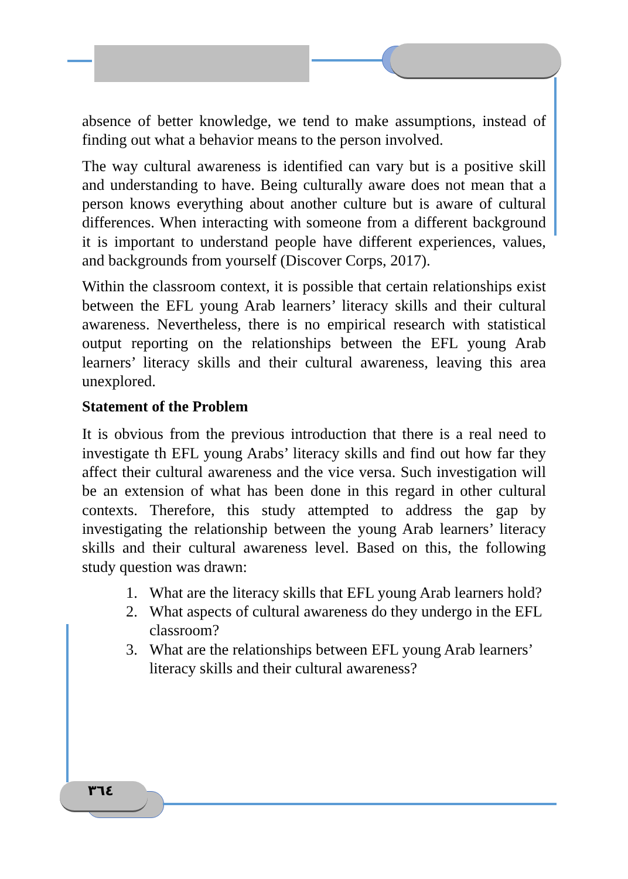absence of better knowledge, we tend to make assumptions, instead of finding out what a behavior means to the person involved.
The way cultural awareness is identified can vary but is a positive skill and understanding to have. Being culturally aware does not mean that a person knows everything about another culture but is aware of cultural differences. When interacting with someone from a different background it is important to understand people have different experiences, values, and backgrounds from yourself (Discover Corps, 2017).
Within the classroom context, it is possible that certain relationships exist between the EFL young Arab learners’ literacy skills and their cultural awareness. Nevertheless, there is no empirical research with statistical output reporting on the relationships between the EFL young Arab learners’ literacy skills and their cultural awareness, leaving this area unexplored.
Statement of the Problem
It is obvious from the previous introduction that there is a real need to investigate th EFL young Arabs’ literacy skills and find out how far they affect their cultural awareness and the vice versa. Such investigation will be an extension of what has been done in this regard in other cultural contexts. Therefore, this study attempted to address the gap by investigating the relationship between the young Arab learners’ literacy skills and their cultural awareness level. Based on this, the following study question was drawn:
1. What are the literacy skills that EFL young Arab learners hold?
2. What aspects of cultural awareness do they undergo in the EFL classroom?
3. What are the relationships between EFL young Arab learners’ literacy skills and their cultural awareness?
٣٦٤